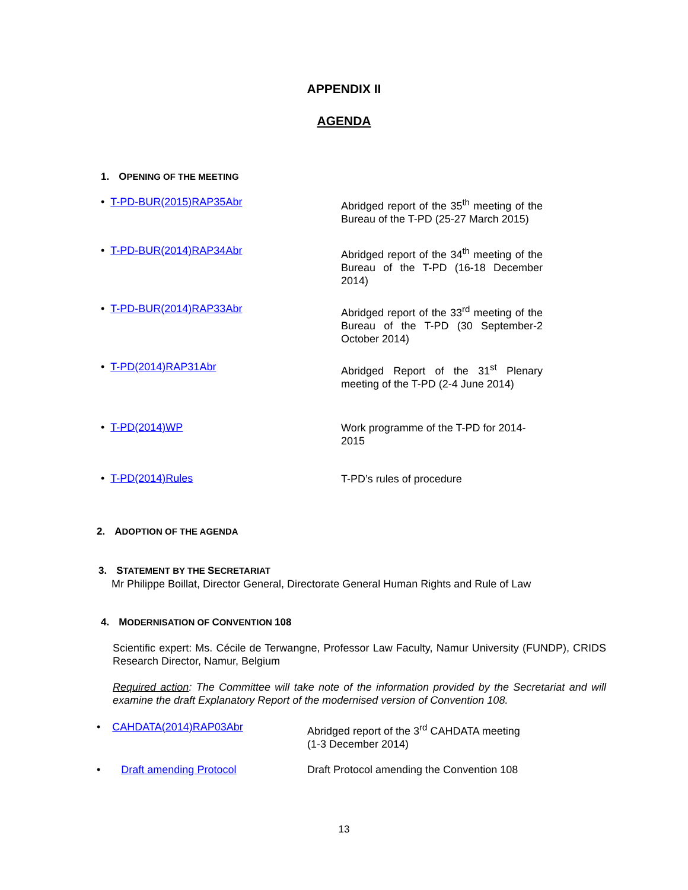APPENDIX II
AGENDA
1. OPENING OF THE MEETING
• T-PD-BUR(2015)RAP35Abr
Abridged report of the 35<sup>th</sup> meeting of the Bureau of the T-PD (25-27 March 2015)
• T-PD-BUR(2014)RAP34Abr
Abridged report of the 34<sup>th</sup> meeting of the Bureau of the T-PD (16-18 December 2014)
• T-PD-BUR(2014)RAP33Abr
Abridged report of the 33<sup>rd</sup> meeting of the Bureau of the T-PD (30 September-2 October 2014)
• T-PD(2014)RAP31Abr
Abridged Report of the 31<sup>st</sup> Plenary meeting of the T-PD (2-4 June 2014)
• T-PD(2014)WP
Work programme of the T-PD for 2014-2015
• T-PD(2014)Rules
T-PD’s rules of procedure
2. ADOPTION OF THE AGENDA
3. STATEMENT BY THE SECRETARIAT
Mr Philippe Boillat, Director General, Directorate General Human Rights and Rule of Law
4. MODERNISATION OF CONVENTION 108
Scientific expert: Ms. Cécile de Terwangne, Professor Law Faculty, Namur University (FUNDP), CRIDS Research Director, Namur, Belgium
Required action: The Committee will take note of the information provided by the Secretariat and will examine the draft Explanatory Report of the modernised version of Convention 108.
• CAHDATA(2014)RAP03Abr
Abridged report of the 3<sup>rd</sup> CAHDATA meeting
(1-3 December 2014)
• Draft amending Protocol Draft Protocol amending the Convention 108
13